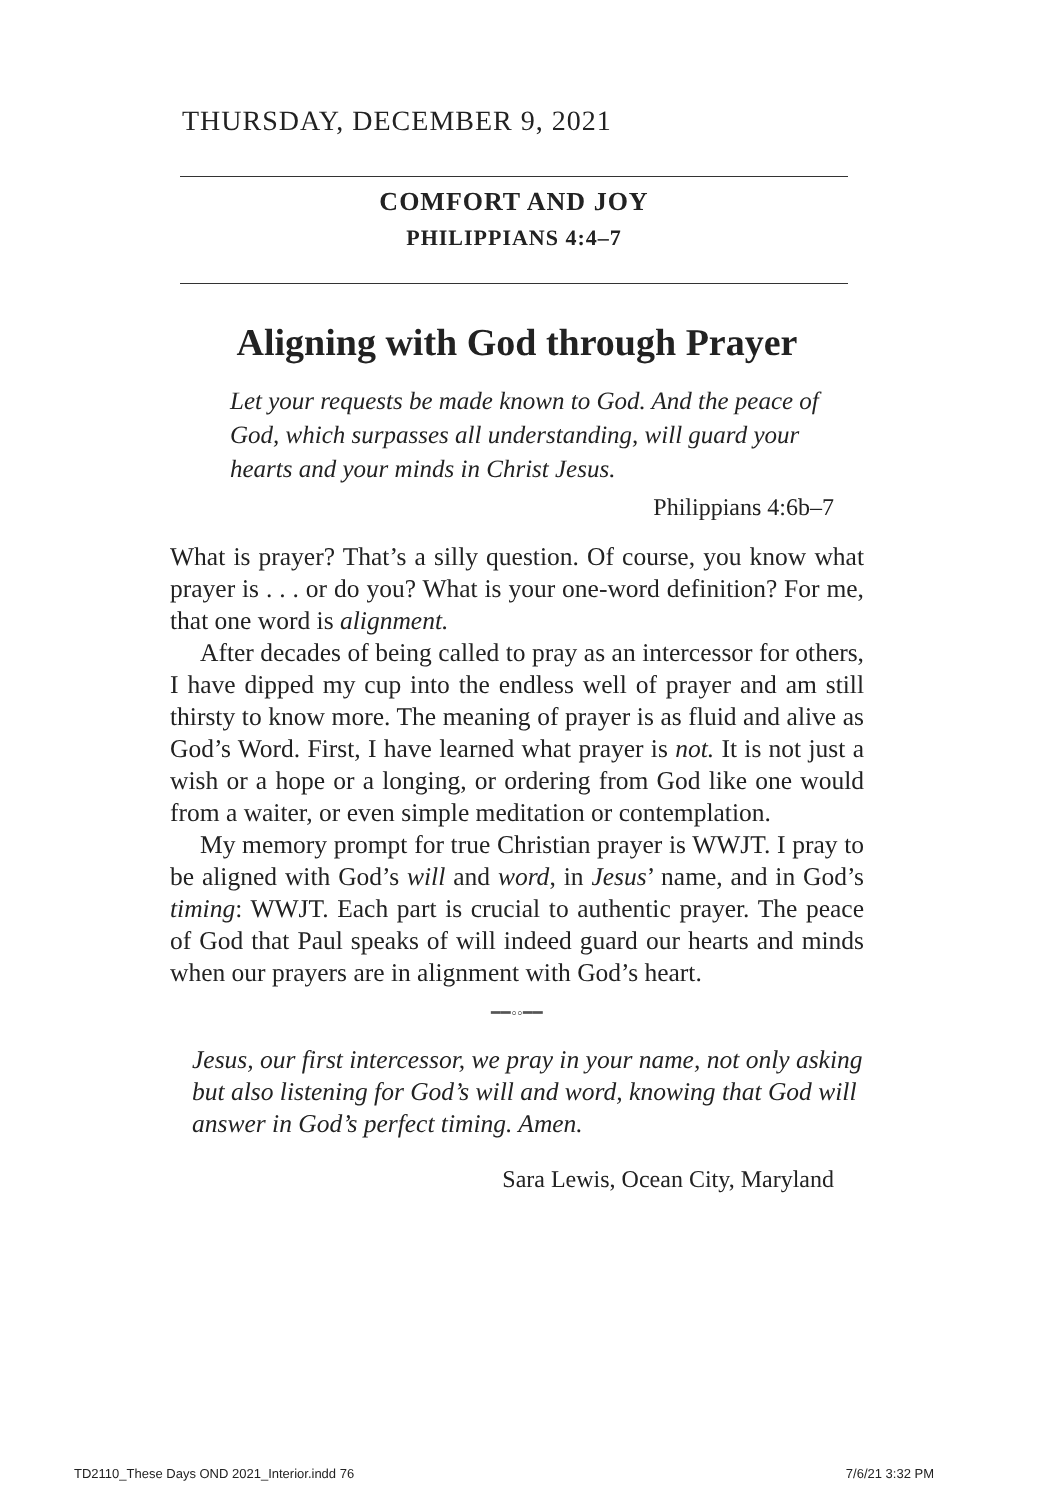THURSDAY, DECEMBER 9, 2021
COMFORT AND JOY
PHILIPPIANS 4:4–7
Aligning with God through Prayer
Let your requests be made known to God. And the peace of God, which surpasses all understanding, will guard your hearts and your minds in Christ Jesus.
Philippians 4:6b–7
What is prayer? That’s a silly question. Of course, you know what prayer is . . . or do you? What is your one-word definition? For me, that one word is alignment.
After decades of being called to pray as an intercessor for others, I have dipped my cup into the endless well of prayer and am still thirsty to know more. The meaning of prayer is as fluid and alive as God’s Word. First, I have learned what prayer is not. It is not just a wish or a hope or a longing, or ordering from God like one would from a waiter, or even simple meditation or contemplation.
My memory prompt for true Christian prayer is WWJT. I pray to be aligned with God’s will and word, in Jesus’ name, and in God’s timing: WWJT. Each part is crucial to authentic prayer. The peace of God that Paul speaks of will indeed guard our hearts and minds when our prayers are in alignment with God’s heart.
━━◦◦━━
Jesus, our first intercessor, we pray in your name, not only asking but also listening for God’s will and word, knowing that God will answer in God’s perfect timing. Amen.
Sara Lewis, Ocean City, Maryland
TD2110_These Days OND 2021_Interior.indd 76 7/6/21 3:32 PM